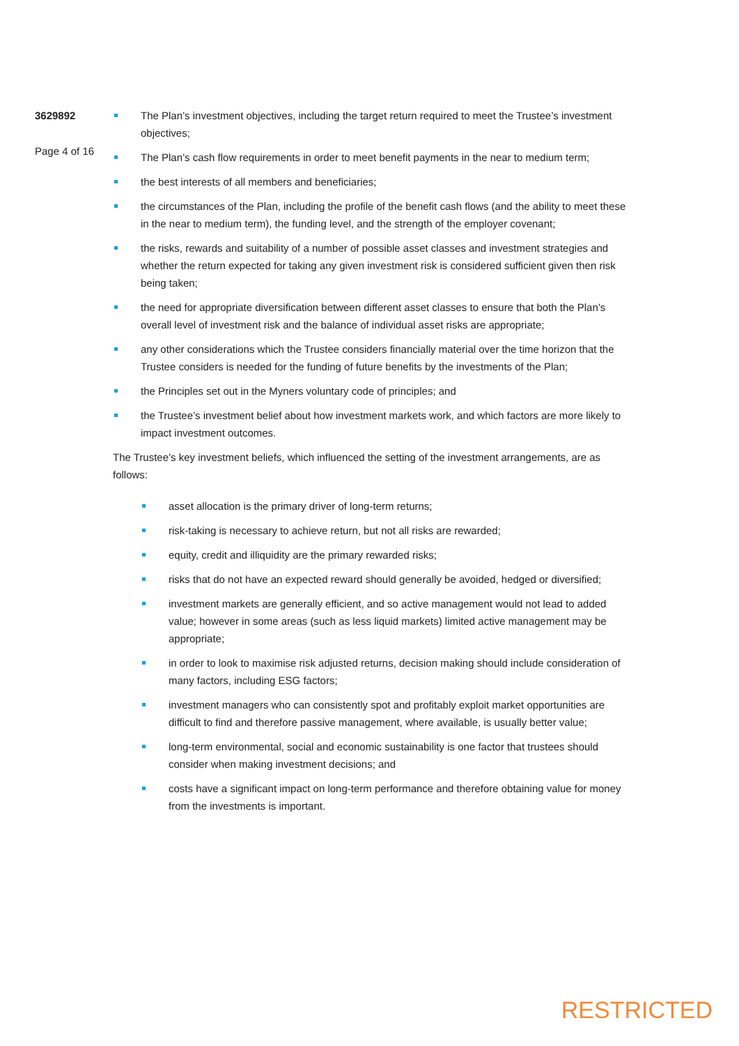3629892
Page 4 of 16
The Plan’s investment objectives, including the target return required to meet the Trustee’s investment objectives;
The Plan’s cash flow requirements in order to meet benefit payments in the near to medium term;
the best interests of all members and beneficiaries;
the circumstances of the Plan, including the profile of the benefit cash flows (and the ability to meet these in the near to medium term), the funding level, and the strength of the employer covenant;
the risks, rewards and suitability of a number of possible asset classes and investment strategies and whether the return expected for taking any given investment risk is considered sufficient given then risk being taken;
the need for appropriate diversification between different asset classes to ensure that both the Plan’s overall level of investment risk and the balance of individual asset risks are appropriate;
any other considerations which the Trustee considers financially material over the time horizon that the Trustee considers is needed for the funding of future benefits by the investments of the Plan;
the Principles set out in the Myners voluntary code of principles; and
the Trustee’s investment belief about how investment markets work, and which factors are more likely to impact investment outcomes.
The Trustee’s key investment beliefs, which influenced the setting of the investment arrangements, are as follows:
asset allocation is the primary driver of long-term returns;
risk-taking is necessary to achieve return, but not all risks are rewarded;
equity, credit and illiquidity are the primary rewarded risks;
risks that do not have an expected reward should generally be avoided, hedged or diversified;
investment markets are generally efficient, and so active management would not lead to added value; however in some areas (such as less liquid markets) limited active management may be appropriate;
in order to look to maximise risk adjusted returns, decision making should include consideration of many factors, including ESG factors;
investment managers who can consistently spot and profitably exploit market opportunities are difficult to find and therefore passive management, where available, is usually better value;
long-term environmental, social and economic sustainability is one factor that trustees should consider when making investment decisions; and
costs have a significant impact on long-term performance and therefore obtaining value for money from the investments is important.
RESTRICTED